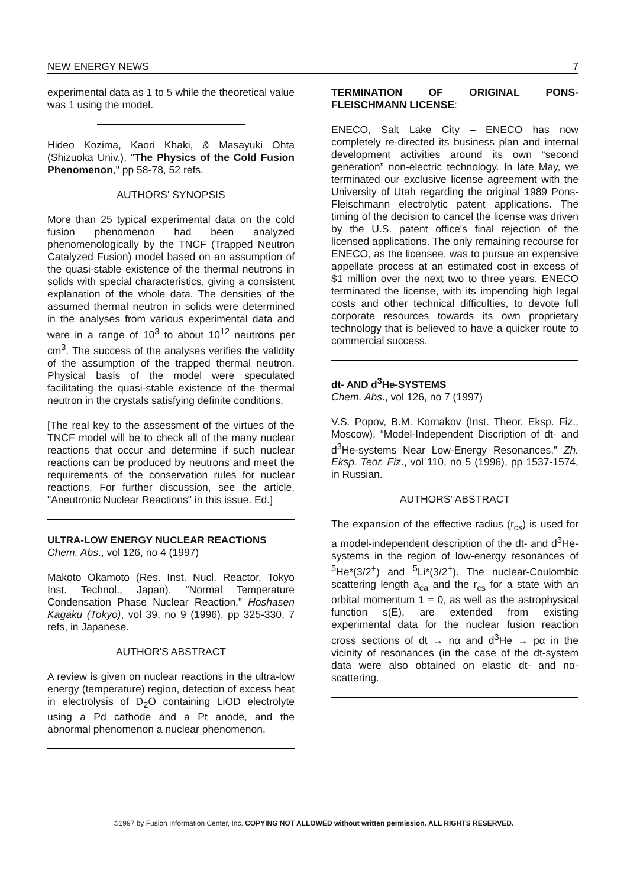NEW ENERGY NEWS 7
experimental data as 1 to 5 while the theoretical value was 1 using the model.
Hideo Kozima, Kaori Khaki, & Masayuki Ohta (Shizuoka Univ.), "The Physics of the Cold Fusion Phenomenon," pp 58-78, 52 refs.
AUTHORS' SYNOPSIS
More than 25 typical experimental data on the cold fusion phenomenon had been analyzed phenomenologically by the TNCF (Trapped Neutron Catalyzed Fusion) model based on an assumption of the quasi-stable existence of the thermal neutrons in solids with special characteristics, giving a consistent explanation of the whole data. The densities of the assumed thermal neutron in solids were determined in the analyses from various experimental data and were in a range of 10<sup>3</sup> to about 10<sup>12</sup> neutrons per cm<sup>3</sup>. The success of the analyses verifies the validity of the assumption of the trapped thermal neutron. Physical basis of the model were speculated facilitating the quasi-stable existence of the thermal neutron in the crystals satisfying definite conditions.
[The real key to the assessment of the virtues of the TNCF model will be to check all of the many nuclear reactions that occur and determine if such nuclear reactions can be produced by neutrons and meet the requirements of the conservation rules for nuclear reactions. For further discussion, see the article, "Aneutronic Nuclear Reactions" in this issue. Ed.]
ULTRA-LOW ENERGY NUCLEAR REACTIONS
Chem. Abs., vol 126, no 4 (1997)
Makoto Okamoto (Res. Inst. Nucl. Reactor, Tokyo Inst. Technol., Japan), “Normal Temperature Condensation Phase Nuclear Reaction,” Hoshasen Kagaku (Tokyo), vol 39, no 9 (1996), pp 325-330, 7 refs, in Japanese.
AUTHOR'S ABSTRACT
A review is given on nuclear reactions in the ultra-low energy (temperature) region, detection of excess heat in electrolysis of D<sub>2</sub>O containing LiOD electrolyte using a Pd cathode and a Pt anode, and the abnormal phenomenon a nuclear phenomenon.
TERMINATION OF ORIGINAL PONS-FLEISCHMANN LICENSE:
ENECO, Salt Lake City – ENECO has now completely re-directed its business plan and internal development activities around its own “second generation” non-electric technology. In late May, we terminated our exclusive license agreement with the University of Utah regarding the original 1989 Pons-Fleischmann electrolytic patent applications. The timing of the decision to cancel the license was driven by the U.S. patent office's final rejection of the licensed applications. The only remaining recourse for ENECO, as the licensee, was to pursue an expensive appellate process at an estimated cost in excess of $1 million over the next two to three years. ENECO terminated the license, with its impending high legal costs and other technical difficulties, to devote full corporate resources towards its own proprietary technology that is believed to have a quicker route to commercial success.
dt- AND d<sup>3</sup>He-SYSTEMS
Chem. Abs., vol 126, no 7 (1997)
V.S. Popov, B.M. Kornakov (Inst. Theor. Eksp. Fiz., Moscow), “Model-Independent Discription of dt- and d<sup>3</sup>He-systems Near Low-Energy Resonances,” Zh. Eksp. Teor. Fiz., vol 110, no 5 (1996), pp 1537-1574, in Russian.
AUTHORS' ABSTRACT
The expansion of the effective radius (r<sub>cs</sub>) is used for a model-independent description of the dt- and d<sup>3</sup>He-systems in the region of low-energy resonances of <sup>5</sup>He*(3/2<sup>+</sup>) and <sup>5</sup>Li*(3/2<sup>+</sup>). The nuclear-Coulombic scattering length a<sub>ca</sub> and the r<sub>cs</sub> for a state with an orbital momentum 1 = 0, as well as the astrophysical function s(E), are extended from existing experimental data for the nuclear fusion reaction cross sections of dt → nα and d<sup>3</sup>He → pα in the vicinity of resonances (in the case of the dt-system data were also obtained on elastic dt- and nα-scattering.
©1997 by Fusion Information Center, Inc. COPYING NOT ALLOWED without written permission. ALL RIGHTS RESERVED.